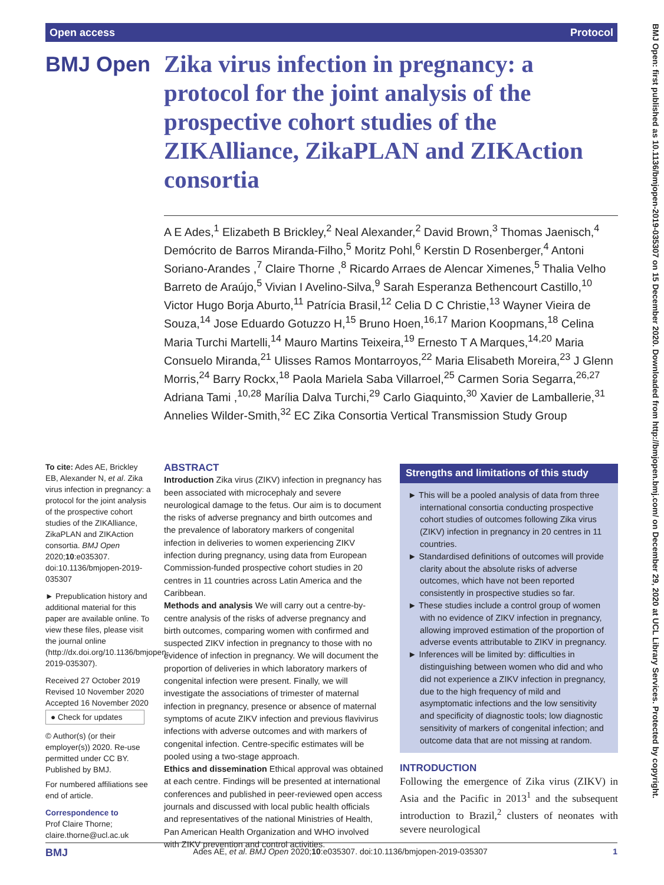Open access Protocol
BMJ Open
Zika virus infection in pregnancy: a protocol for the joint analysis of the prospective cohort studies of the ZIKAlliance, ZikaPLAN and ZIKAction consortia
A E Ades,<sup>1</sup> Elizabeth B Brickley,<sup>2</sup> Neal Alexander,<sup>2</sup> David Brown,<sup>3</sup> Thomas Jaenisch,<sup>4</sup> Demócrito de Barros Miranda-Filho,<sup>5</sup> Moritz Pohl,<sup>6</sup> Kerstin D Rosenberger,<sup>4</sup> Antoni Soriano-Arandes ,<sup>7</sup> Claire Thorne ,<sup>8</sup> Ricardo Arraes de Alencar Ximenes,<sup>5</sup> Thalia Velho Barreto de Araújo,<sup>5</sup> Vivian I Avelino-Silva,<sup>9</sup> Sarah Esperanza Bethencourt Castillo,<sup>10</sup> Victor Hugo Borja Aburto,<sup>11</sup> Patrícia Brasil,<sup>12</sup> Celia D C Christie,<sup>13</sup> Wayner Vieira de Souza,<sup>14</sup> Jose Eduardo Gotuzzo H,<sup>15</sup> Bruno Hoen,<sup>16,17</sup> Marion Koopmans,<sup>18</sup> Celina Maria Turchi Martelli,<sup>14</sup> Mauro Martins Teixeira,<sup>19</sup> Ernesto T A Marques,<sup>14,20</sup> Maria Consuelo Miranda,<sup>21</sup> Ulisses Ramos Montarroyos,<sup>22</sup> Maria Elisabeth Moreira,<sup>23</sup> J Glenn Morris,<sup>24</sup> Barry Rockx,<sup>18</sup> Paola Mariela Saba Villarroel,<sup>25</sup> Carmen Soria Segarra,<sup>26,27</sup> Adriana Tami ,<sup>10,28</sup> Marília Dalva Turchi,<sup>29</sup> Carlo Giaquinto,<sup>30</sup> Xavier de Lamballerie,<sup>31</sup> Annelies Wilder-Smith,<sup>32</sup> EC Zika Consortia Vertical Transmission Study Group
To cite: Ades AE, Brickley EB, Alexander N, et al. Zika virus infection in pregnancy: a protocol for the joint analysis of the prospective cohort studies of the ZIKAlliance, ZikaPLAN and ZIKAction consortia. BMJ Open 2020;10:e035307. doi:10.1136/bmjopen-2019-035307
► Prepublication history and additional material for this paper are available online. To view these files, please visit the journal online (http://dx.doi.org/10.1136/bmjopen-2019-035307).
Received 27 October 2019
Revised 10 November 2020
Accepted 16 November 2020
● Check for updates
© Author(s) (or their employer(s)) 2020. Re-use permitted under CC BY. Published by BMJ.
For numbered affiliations see end of article.
Correspondence to
Prof Claire Thorne;
claire.thorne@ucl.ac.uk
ABSTRACT
Introduction Zika virus (ZIKV) infection in pregnancy has been associated with microcephaly and severe neurological damage to the fetus. Our aim is to document the risks of adverse pregnancy and birth outcomes and the prevalence of laboratory markers of congenital infection in deliveries to women experiencing ZIKV infection during pregnancy, using data from European Commission-funded prospective cohort studies in 20 centres in 11 countries across Latin America and the Caribbean.
Methods and analysis We will carry out a centre-by-centre analysis of the risks of adverse pregnancy and birth outcomes, comparing women with confirmed and suspected ZIKV infection in pregnancy to those with no evidence of infection in pregnancy. We will document the proportion of deliveries in which laboratory markers of congenital infection were present. Finally, we will investigate the associations of trimester of maternal infection in pregnancy, presence or absence of maternal symptoms of acute ZIKV infection and previous flavivirus infections with adverse outcomes and with markers of congenital infection. Centre-specific estimates will be pooled using a two-stage approach.
Ethics and dissemination Ethical approval was obtained at each centre. Findings will be presented at international conferences and published in peer-reviewed open access journals and discussed with local public health officials and representatives of the national Ministries of Health, Pan American Health Organization and WHO involved with ZIKV prevention and control activities.
Strengths and limitations of this study
► This will be a pooled analysis of data from three international consortia conducting prospective cohort studies of outcomes following Zika virus (ZIKV) infection in pregnancy in 20 centres in 11 countries.
► Standardised definitions of outcomes will provide clarity about the absolute risks of adverse outcomes, which have not been reported consistently in prospective studies so far.
► These studies include a control group of women with no evidence of ZIKV infection in pregnancy, allowing improved estimation of the proportion of adverse events attributable to ZIKV in pregnancy.
► Inferences will be limited by: difficulties in distinguishing between women who did and who did not experience a ZIKV infection in pregnancy, due to the high frequency of mild and asymptomatic infections and the low sensitivity and specificity of diagnostic tools; low diagnostic sensitivity of markers of congenital infection; and outcome data that are not missing at random.
INTRODUCTION
Following the emergence of Zika virus (ZIKV) in Asia and the Pacific in 2013<sup>1</sup> and the subsequent introduction to Brazil,<sup>2</sup> clusters of neonates with severe neurological
BMJ Open: first published as 10.1136/bmjopen-2019-035307 on 15 December 2020. Downloaded from http://bmjopen.bmj.com/ on December 29, 2020 at UCL Library Services. Protected by copyright.
BMJ Ades AE, et al. BMJ Open 2020;10:e035307. doi:10.1136/bmjopen-2019-035307 1